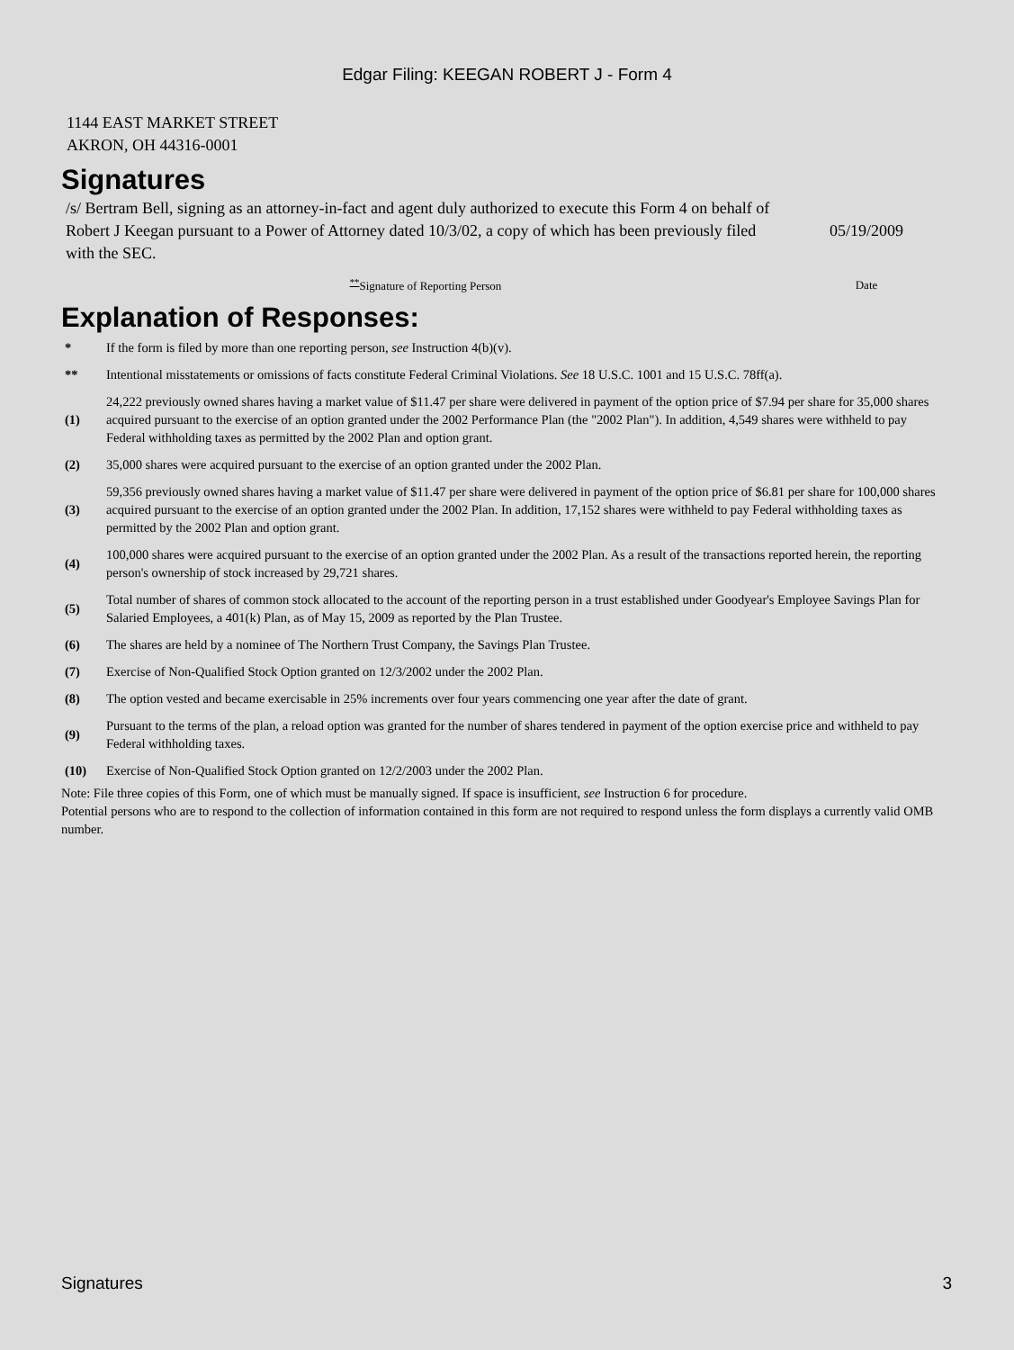Edgar Filing: KEEGAN ROBERT J - Form 4
1144 EAST MARKET STREET
AKRON, OH 44316-0001
Signatures
| /s/ Bertram Bell, signing as an attorney-in-fact and agent duly authorized to execute this Form 4 on behalf of Robert J Keegan pursuant to a Power of Attorney dated 10/3/02, a copy of which has been previously filed with the SEC. | 05/19/2009 |
| <sup>**</sup> Signature of Reporting Person | Date |
Explanation of Responses:
| * | If the form is filed by more than one reporting person, see Instruction 4(b)(v). |
| ** | Intentional misstatements or omissions of facts constitute Federal Criminal Violations. See 18 U.S.C. 1001 and 15 U.S.C. 78ff(a). |
| (1) | 24,222 previously owned shares having a market value of $11.47 per share were delivered in payment of the option price of $7.94 per share for 35,000 shares acquired pursuant to the exercise of an option granted under the 2002 Performance Plan (the "2002 Plan"). In addition, 4,549 shares were withheld to pay Federal withholding taxes as permitted by the 2002 Plan and option grant. |
| (2) | 35,000 shares were acquired pursuant to the exercise of an option granted under the 2002 Plan. |
| (3) | 59,356 previously owned shares having a market value of $11.47 per share were delivered in payment of the option price of $6.81 per share for 100,000 shares acquired pursuant to the exercise of an option granted under the 2002 Plan. In addition, 17,152 shares were withheld to pay Federal withholding taxes as permitted by the 2002 Plan and option grant. |
| (4) | 100,000 shares were acquired pursuant to the exercise of an option granted under the 2002 Plan. As a result of the transactions reported herein, the reporting person's ownership of stock increased by 29,721 shares. |
| (5) | Total number of shares of common stock allocated to the account of the reporting person in a trust established under Goodyear's Employee Savings Plan for Salaried Employees, a 401(k) Plan, as of May 15, 2009 as reported by the Plan Trustee. |
| (6) | The shares are held by a nominee of The Northern Trust Company, the Savings Plan Trustee. |
| (7) | Exercise of Non-Qualified Stock Option granted on 12/3/2002 under the 2002 Plan. |
| (8) | The option vested and became exercisable in 25% increments over four years commencing one year after the date of grant. |
| (9) | Pursuant to the terms of the plan, a reload option was granted for the number of shares tendered in payment of the option exercise price and withheld to pay Federal withholding taxes. |
| (10) | Exercise of Non-Qualified Stock Option granted on 12/2/2003 under the 2002 Plan. |
Note: File three copies of this Form, one of which must be manually signed. If space is insufficient, see Instruction 6 for procedure.
Potential persons who are to respond to the collection of information contained in this form are not required to respond unless the form displays a currently valid OMB number.
Signatures 3